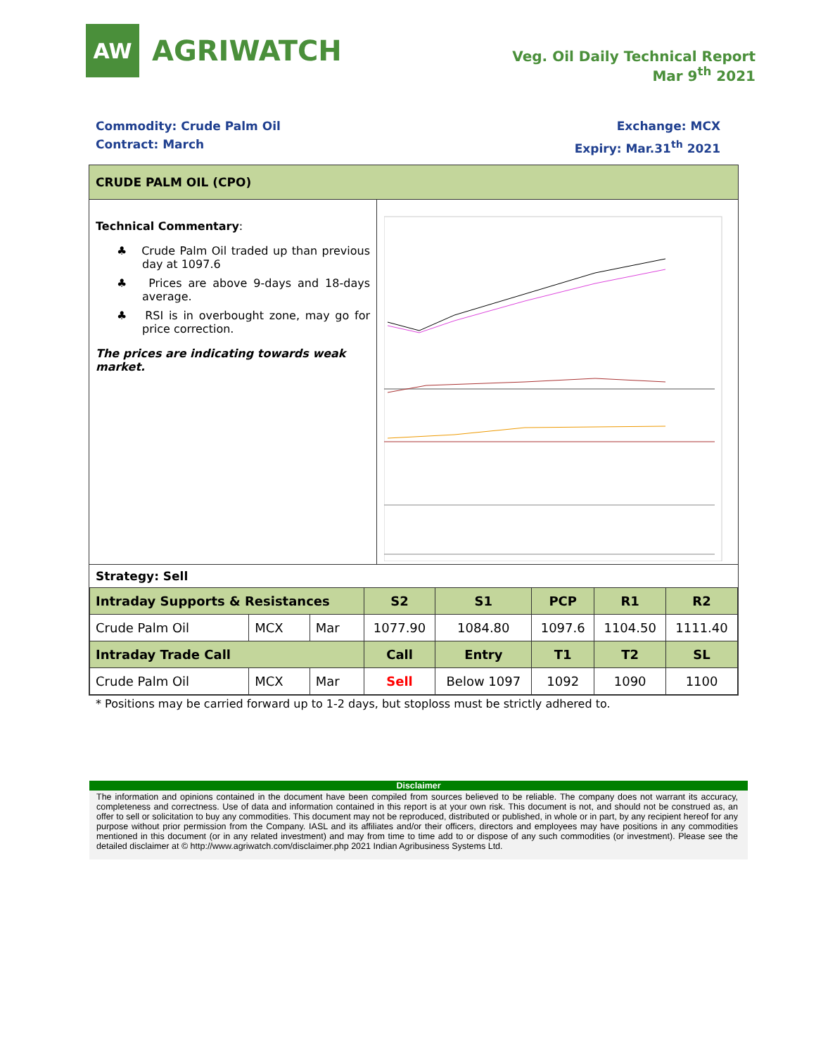AW
AGRIWATCH
Veg. Oil Daily Technical Report
Mar 9<sup>th</sup> 2021
Commodity: Crude Palm Oil
Contract: March
Exchange: MCX
Expiry: Mar.31<sup>th</sup> 2021
CRUDE PALM OIL (CPO)
Technical Commentary:
♣ Crude Palm Oil traded up than previous day at 1097.6
♣ Prices are above 9-days and 18-days average.
♣ RSI is in overbought zone, may go for price correction.
The prices are indicating towards weak market.
Strategy: Sell
| Intraday Supports & Resistances | | | S2 | S1 | PCP | R1 | R2 |
| --- | --- | --- | --- | --- | --- | --- | --- |
| Crude Palm Oil | MCX | Mar | 1077.90 | 1084.80 | 1097.6 | 1104.50 | 1111.40 |
| Intraday Trade Call | | | Call | Entry | T1 | T2 | SL |
| Crude Palm Oil | MCX | Mar | Sell | Below 1097 | 1092 | 1090 | 1100 |
* Positions may be carried forward up to 1-2 days, but stoploss must be strictly adhered to.
Disclaimer
The information and opinions contained in the document have been compiled from sources believed to be reliable. The company does not warrant its accuracy, completeness and correctness. Use of data and information contained in this report is at your own risk. This document is not, and should not be construed as, an offer to sell or solicitation to buy any commodities. This document may not be reproduced, distributed or published, in whole or in part, by any recipient hereof for any purpose without prior permission from the Company. IASL and its affiliates and/or their officers, directors and employees may have positions in any commodities mentioned in this document (or in any related investment) and may from time to time add to or dispose of any such commodities (or investment). Please see the detailed disclaimer at © http://www.agriwatch.com/disclaimer.php 2021 Indian Agribusiness Systems Ltd.